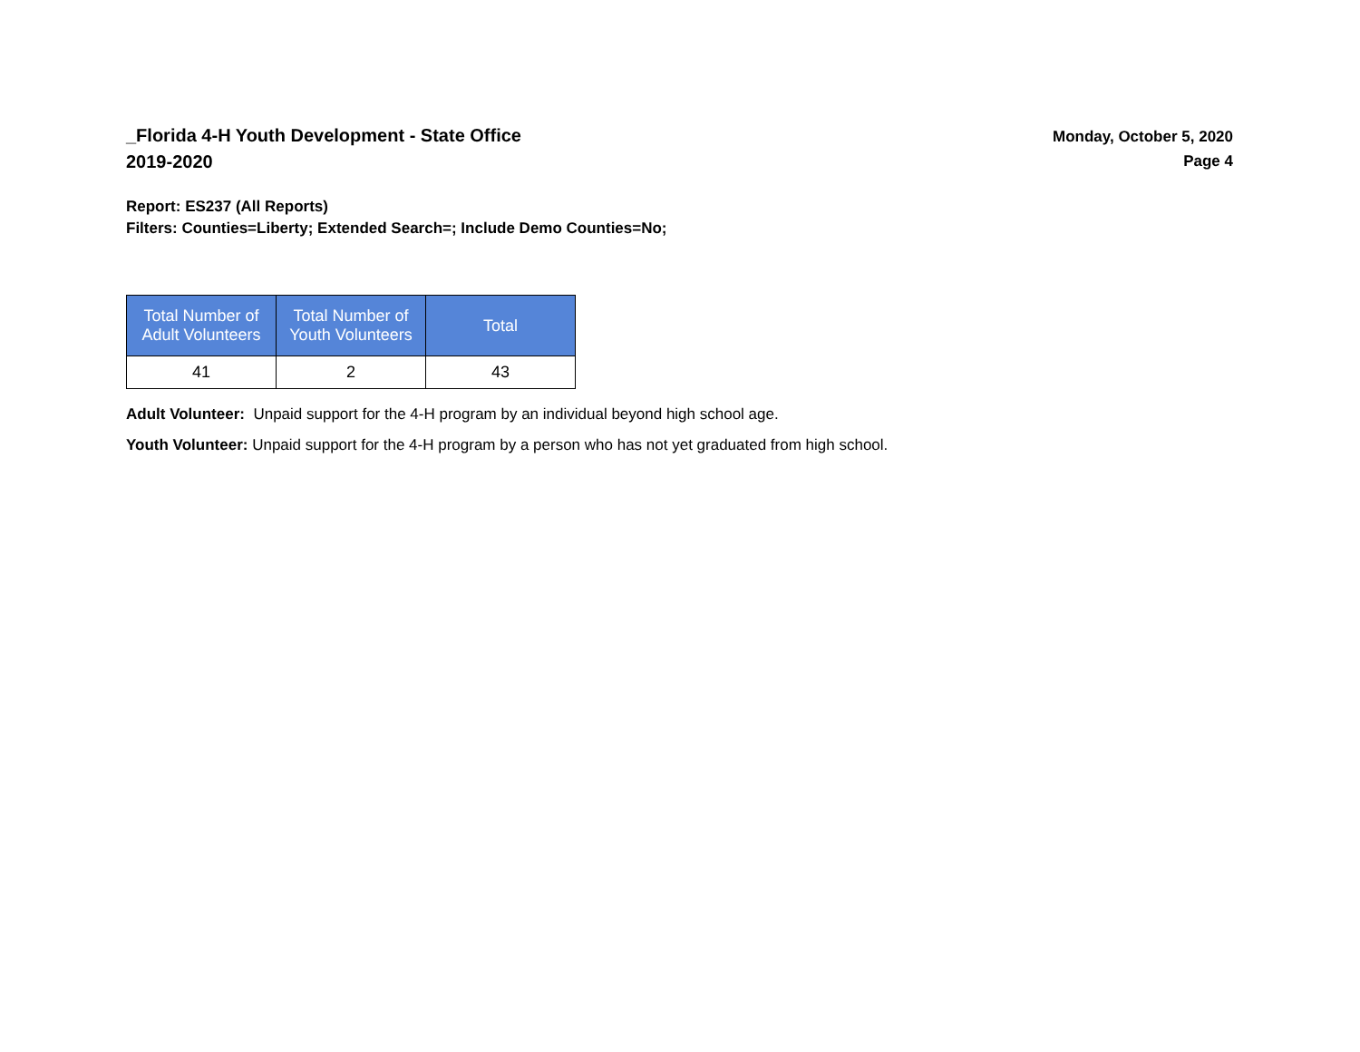_Florida 4-H Youth Development - State Office
2019-2020
Monday, October 5, 2020
Page 4
Report: ES237 (All Reports)
Filters: Counties=Liberty; Extended Search=; Include Demo Counties=No;
| Total Number of Adult Volunteers | Total Number of Youth Volunteers | Total |
| --- | --- | --- |
| 41 | 2 | 43 |
Adult Volunteer: Unpaid support for the 4-H program by an individual beyond high school age.
Youth Volunteer: Unpaid support for the 4-H program by a person who has not yet graduated from high school.